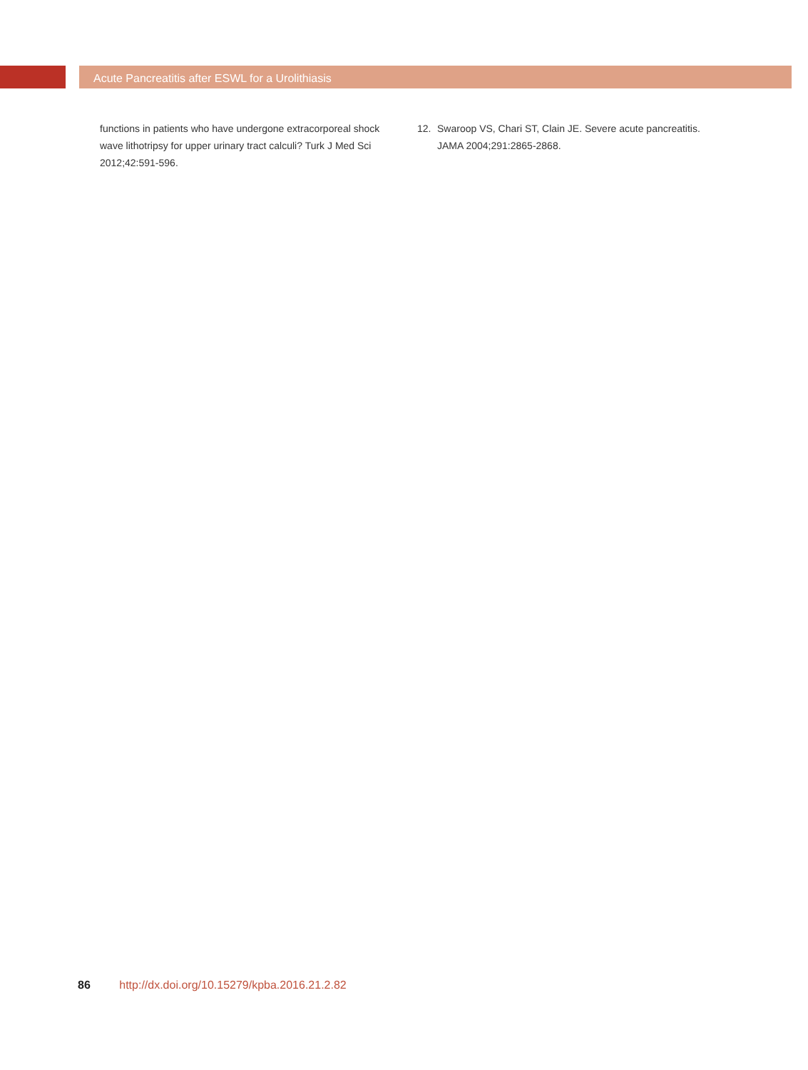Acute Pancreatitis after ESWL for a Urolithiasis
functions in patients who have undergone extracorporeal shock wave lithotripsy for upper urinary tract calculi? Turk J Med Sci 2012;42:591-596.
12. Swaroop VS, Chari ST, Clain JE. Severe acute pancreatitis. JAMA 2004;291:2865-2868.
86 http://dx.doi.org/10.15279/kpba.2016.21.2.82